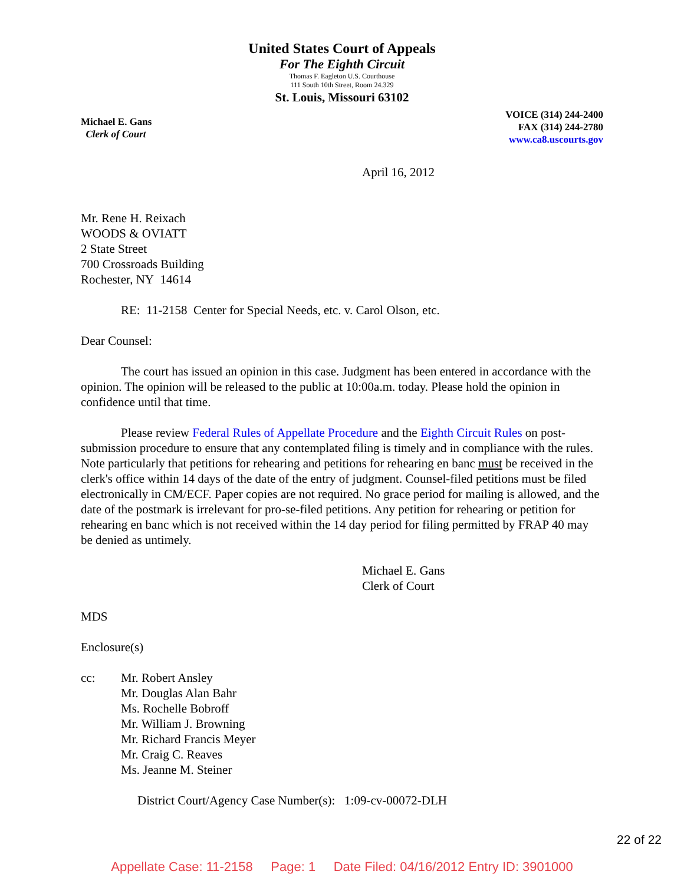United States Court of Appeals
For The Eighth Circuit
Thomas F. Eagleton U.S. Courthouse
111 South 10th Street, Room 24.329
St. Louis, Missouri 63102
Michael E. Gans
Clerk of Court
VOICE (314) 244-2400
FAX (314) 244-2780
www.ca8.uscourts.gov
April 16, 2012
Mr. Rene H. Reixach
WOODS & OVIATT
2 State Street
700 Crossroads Building
Rochester, NY 14614
RE: 11-2158 Center for Special Needs, etc. v. Carol Olson, etc.
Dear Counsel:
The court has issued an opinion in this case. Judgment has been entered in accordance with the opinion. The opinion will be released to the public at 10:00a.m. today. Please hold the opinion in confidence until that time.
Please review Federal Rules of Appellate Procedure and the Eighth Circuit Rules on post-submission procedure to ensure that any contemplated filing is timely and in compliance with the rules. Note particularly that petitions for rehearing and petitions for rehearing en banc must be received in the clerk's office within 14 days of the date of the entry of judgment. Counsel-filed petitions must be filed electronically in CM/ECF. Paper copies are not required. No grace period for mailing is allowed, and the date of the postmark is irrelevant for pro-se-filed petitions. Any petition for rehearing or petition for rehearing en banc which is not received within the 14 day period for filing permitted by FRAP 40 may be denied as untimely.
Michael E. Gans
Clerk of Court
MDS
Enclosure(s)
cc: Mr. Robert Ansley
Mr. Douglas Alan Bahr
Ms. Rochelle Bobroff
Mr. William J. Browning
Mr. Richard Francis Meyer
Mr. Craig C. Reaves
Ms. Jeanne M. Steiner
District Court/Agency Case Number(s): 1:09-cv-00072-DLH
22 of 22
Appellate Case: 11-2158 Page: 1 Date Filed: 04/16/2012 Entry ID: 3901000